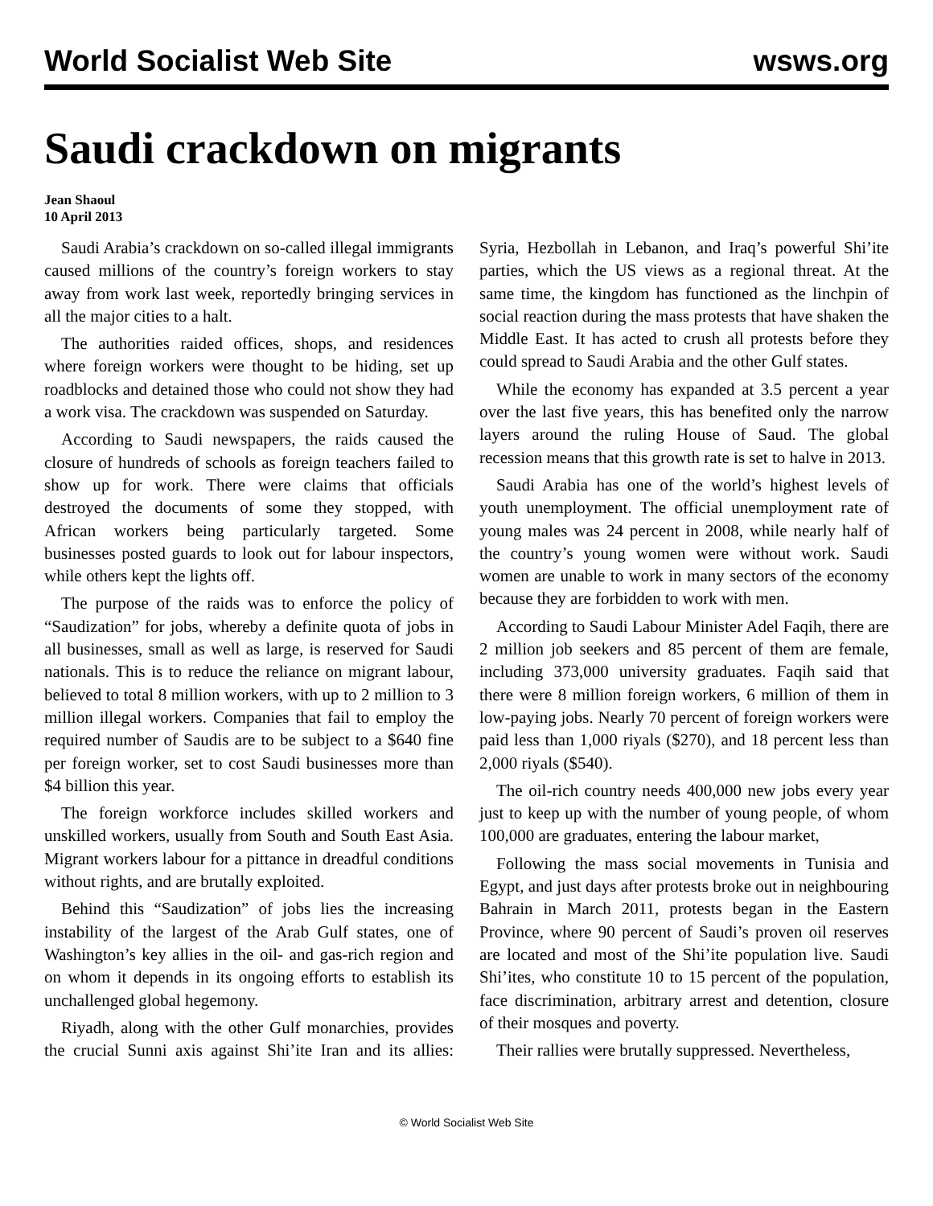World Socialist Web Site wsws.org
Saudi crackdown on migrants
Jean Shaoul
10 April 2013
Saudi Arabia’s crackdown on so-called illegal immigrants caused millions of the country’s foreign workers to stay away from work last week, reportedly bringing services in all the major cities to a halt.
The authorities raided offices, shops, and residences where foreign workers were thought to be hiding, set up roadblocks and detained those who could not show they had a work visa. The crackdown was suspended on Saturday.
According to Saudi newspapers, the raids caused the closure of hundreds of schools as foreign teachers failed to show up for work. There were claims that officials destroyed the documents of some they stopped, with African workers being particularly targeted. Some businesses posted guards to look out for labour inspectors, while others kept the lights off.
The purpose of the raids was to enforce the policy of “Saudization” for jobs, whereby a definite quota of jobs in all businesses, small as well as large, is reserved for Saudi nationals. This is to reduce the reliance on migrant labour, believed to total 8 million workers, with up to 2 million to 3 million illegal workers. Companies that fail to employ the required number of Saudis are to be subject to a $640 fine per foreign worker, set to cost Saudi businesses more than $4 billion this year.
The foreign workforce includes skilled workers and unskilled workers, usually from South and South East Asia. Migrant workers labour for a pittance in dreadful conditions without rights, and are brutally exploited.
Behind this “Saudization” of jobs lies the increasing instability of the largest of the Arab Gulf states, one of Washington’s key allies in the oil- and gas-rich region and on whom it depends in its ongoing efforts to establish its unchallenged global hegemony.
Riyadh, along with the other Gulf monarchies, provides the crucial Sunni axis against Shi’ite Iran and its allies: Syria, Hezbollah in Lebanon, and Iraq’s powerful Shi’ite parties, which the US views as a regional threat. At the same time, the kingdom has functioned as the linchpin of social reaction during the mass protests that have shaken the Middle East. It has acted to crush all protests before they could spread to Saudi Arabia and the other Gulf states.
While the economy has expanded at 3.5 percent a year over the last five years, this has benefited only the narrow layers around the ruling House of Saud. The global recession means that this growth rate is set to halve in 2013.
Saudi Arabia has one of the world’s highest levels of youth unemployment. The official unemployment rate of young males was 24 percent in 2008, while nearly half of the country’s young women were without work. Saudi women are unable to work in many sectors of the economy because they are forbidden to work with men.
According to Saudi Labour Minister Adel Faqih, there are 2 million job seekers and 85 percent of them are female, including 373,000 university graduates. Faqih said that there were 8 million foreign workers, 6 million of them in low-paying jobs. Nearly 70 percent of foreign workers were paid less than 1,000 riyals ($270), and 18 percent less than 2,000 riyals ($540).
The oil-rich country needs 400,000 new jobs every year just to keep up with the number of young people, of whom 100,000 are graduates, entering the labour market,
Following the mass social movements in Tunisia and Egypt, and just days after protests broke out in neighbouring Bahrain in March 2011, protests began in the Eastern Province, where 90 percent of Saudi’s proven oil reserves are located and most of the Shi’ite population live. Saudi Shi’ites, who constitute 10 to 15 percent of the population, face discrimination, arbitrary arrest and detention, closure of their mosques and poverty.
Their rallies were brutally suppressed. Nevertheless,
© World Socialist Web Site